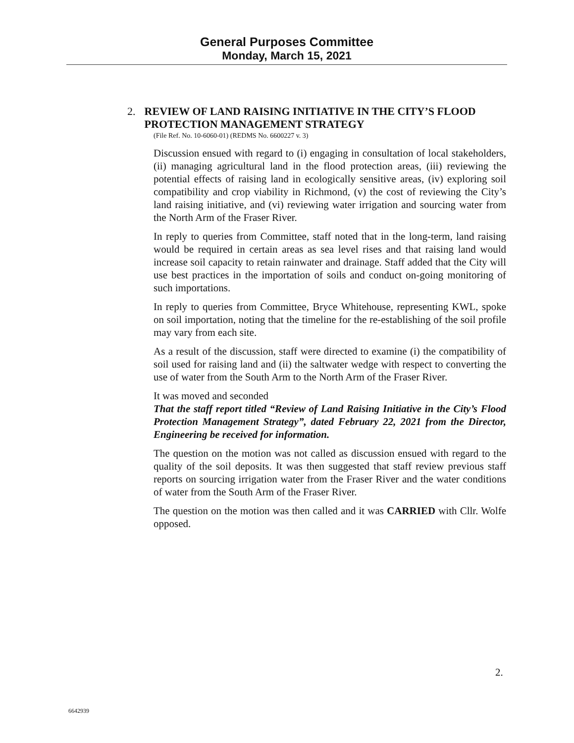General Purposes Committee
Monday, March 15, 2021
2. REVIEW OF LAND RAISING INITIATIVE IN THE CITY’S FLOOD PROTECTION MANAGEMENT STRATEGY
(File Ref. No. 10-6060-01) (REDMS No. 6600227 v. 3)
Discussion ensued with regard to (i) engaging in consultation of local stakeholders, (ii) managing agricultural land in the flood protection areas, (iii) reviewing the potential effects of raising land in ecologically sensitive areas, (iv) exploring soil compatibility and crop viability in Richmond, (v) the cost of reviewing the City’s land raising initiative, and (vi) reviewing water irrigation and sourcing water from the North Arm of the Fraser River.
In reply to queries from Committee, staff noted that in the long-term, land raising would be required in certain areas as sea level rises and that raising land would increase soil capacity to retain rainwater and drainage. Staff added that the City will use best practices in the importation of soils and conduct on-going monitoring of such importations.
In reply to queries from Committee, Bryce Whitehouse, representing KWL, spoke on soil importation, noting that the timeline for the re-establishing of the soil profile may vary from each site.
As a result of the discussion, staff were directed to examine (i) the compatibility of soil used for raising land and (ii) the saltwater wedge with respect to converting the use of water from the South Arm to the North Arm of the Fraser River.
It was moved and seconded
That the staff report titled “Review of Land Raising Initiative in the City’s Flood Protection Management Strategy”, dated February 22, 2021 from the Director, Engineering be received for information.
The question on the motion was not called as discussion ensued with regard to the quality of the soil deposits. It was then suggested that staff review previous staff reports on sourcing irrigation water from the Fraser River and the water conditions of water from the South Arm of the Fraser River.
The question on the motion was then called and it was CARRIED with Cllr. Wolfe opposed.
2.
6642939